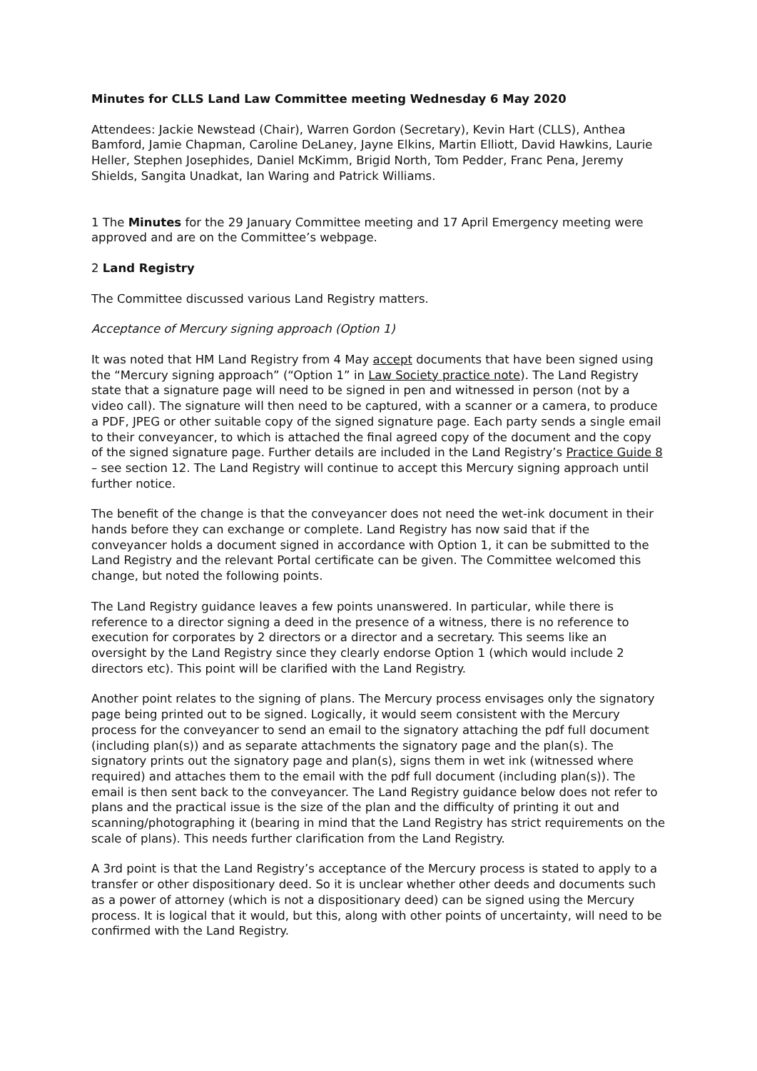Minutes for CLLS Land Law Committee meeting Wednesday 6 May 2020
Attendees: Jackie Newstead (Chair), Warren Gordon (Secretary), Kevin Hart (CLLS), Anthea Bamford, Jamie Chapman, Caroline DeLaney, Jayne Elkins, Martin Elliott, David Hawkins, Laurie Heller, Stephen Josephides, Daniel McKimm, Brigid North, Tom Pedder, Franc Pena, Jeremy Shields, Sangita Unadkat, Ian Waring and Patrick Williams.
1 The Minutes for the 29 January Committee meeting and 17 April Emergency meeting were approved and are on the Committee’s webpage.
2 Land Registry
The Committee discussed various Land Registry matters.
Acceptance of Mercury signing approach (Option 1)
It was noted that HM Land Registry from 4 May accept documents that have been signed using the “Mercury signing approach” (“Option 1” in Law Society practice note). The Land Registry state that a signature page will need to be signed in pen and witnessed in person (not by a video call). The signature will then need to be captured, with a scanner or a camera, to produce a PDF, JPEG or other suitable copy of the signed signature page. Each party sends a single email to their conveyancer, to which is attached the final agreed copy of the document and the copy of the signed signature page. Further details are included in the Land Registry’s Practice Guide 8 – see section 12. The Land Registry will continue to accept this Mercury signing approach until further notice.
The benefit of the change is that the conveyancer does not need the wet-ink document in their hands before they can exchange or complete. Land Registry has now said that if the conveyancer holds a document signed in accordance with Option 1, it can be submitted to the Land Registry and the relevant Portal certificate can be given. The Committee welcomed this change, but noted the following points.
The Land Registry guidance leaves a few points unanswered. In particular, while there is reference to a director signing a deed in the presence of a witness, there is no reference to execution for corporates by 2 directors or a director and a secretary. This seems like an oversight by the Land Registry since they clearly endorse Option 1 (which would include 2 directors etc). This point will be clarified with the Land Registry.
Another point relates to the signing of plans. The Mercury process envisages only the signatory page being printed out to be signed. Logically, it would seem consistent with the Mercury process for the conveyancer to send an email to the signatory attaching the pdf full document (including plan(s)) and as separate attachments the signatory page and the plan(s). The signatory prints out the signatory page and plan(s), signs them in wet ink (witnessed where required) and attaches them to the email with the pdf full document (including plan(s)). The email is then sent back to the conveyancer. The Land Registry guidance below does not refer to plans and the practical issue is the size of the plan and the difficulty of printing it out and scanning/photographing it (bearing in mind that the Land Registry has strict requirements on the scale of plans). This needs further clarification from the Land Registry.
A 3rd point is that the Land Registry’s acceptance of the Mercury process is stated to apply to a transfer or other dispositionary deed. So it is unclear whether other deeds and documents such as a power of attorney (which is not a dispositionary deed) can be signed using the Mercury process. It is logical that it would, but this, along with other points of uncertainty, will need to be confirmed with the Land Registry.